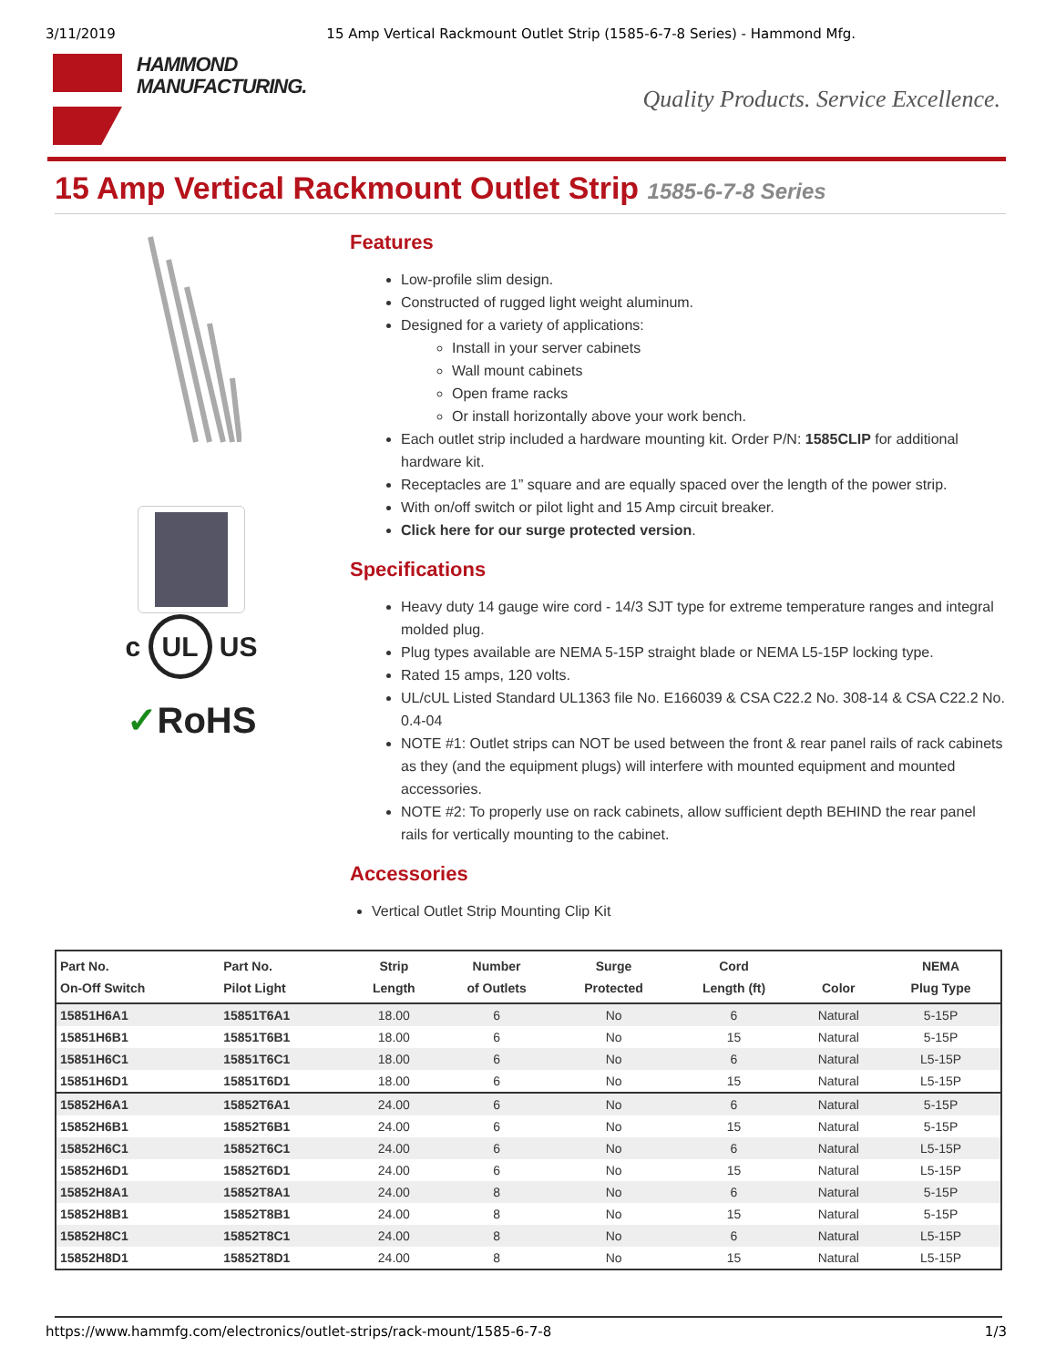3/11/2019 15 Amp Vertical Rackmount Outlet Strip (1585-6-7-8 Series) - Hammond Mfg.
HAMMOND
MANUFACTURING.
Quality Products. Service Excellence.
15 Amp Vertical Rackmount Outlet Strip 1585-6-7-8 Series
c UL US
✓RoHS
Features
Low-profile slim design.
Constructed of rugged light weight aluminum.
Designed for a variety of applications:
Install in your server cabinets
Wall mount cabinets
Open frame racks
Or install horizontally above your work bench.
Each outlet strip included a hardware mounting kit. Order P/N: 1585CLIP for additional hardware kit.
Receptacles are 1” square and are equally spaced over the length of the power strip.
With on/off switch or pilot light and 15 Amp circuit breaker.
Click here for our surge protected version.
Specifications
Heavy duty 14 gauge wire cord - 14/3 SJT type for extreme temperature ranges and integral molded plug.
Plug types available are NEMA 5-15P straight blade or NEMA L5-15P locking type.
Rated 15 amps, 120 volts.
UL/cUL Listed Standard UL1363 file No. E166039 & CSA C22.2 No. 308-14 & CSA C22.2 No. 0.4-04
NOTE #1: Outlet strips can NOT be used between the front & rear panel rails of rack cabinets as they (and the equipment plugs) will interfere with mounted equipment and mounted accessories.
NOTE #2: To properly use on rack cabinets, allow sufficient depth BEHIND the rear panel rails for vertically mounting to the cabinet.
Accessories
Vertical Outlet Strip Mounting Clip Kit
| Part No. On-Off Switch | Part No. Pilot Light | Strip Length | Number of Outlets | Surge Protected | Cord Length (ft) | Color | NEMA Plug Type |
| --- | --- | --- | --- | --- | --- | --- | --- |
| 15851H6A1 | 15851T6A1 | 18.00 | 6 | No | 6 | Natural | 5-15P |
| 15851H6B1 | 15851T6B1 | 18.00 | 6 | No | 15 | Natural | 5-15P |
| 15851H6C1 | 15851T6C1 | 18.00 | 6 | No | 6 | Natural | L5-15P |
| 15851H6D1 | 15851T6D1 | 18.00 | 6 | No | 15 | Natural | L5-15P |
| 15852H6A1 | 15852T6A1 | 24.00 | 6 | No | 6 | Natural | 5-15P |
| 15852H6B1 | 15852T6B1 | 24.00 | 6 | No | 15 | Natural | 5-15P |
| 15852H6C1 | 15852T6C1 | 24.00 | 6 | No | 6 | Natural | L5-15P |
| 15852H6D1 | 15852T6D1 | 24.00 | 6 | No | 15 | Natural | L5-15P |
| 15852H8A1 | 15852T8A1 | 24.00 | 8 | No | 6 | Natural | 5-15P |
| 15852H8B1 | 15852T8B1 | 24.00 | 8 | No | 15 | Natural | 5-15P |
| 15852H8C1 | 15852T8C1 | 24.00 | 8 | No | 6 | Natural | L5-15P |
| 15852H8D1 | 15852T8D1 | 24.00 | 8 | No | 15 | Natural | L5-15P |
https://www.hammfg.com/electronics/outlet-strips/rack-mount/1585-6-7-8 1/3